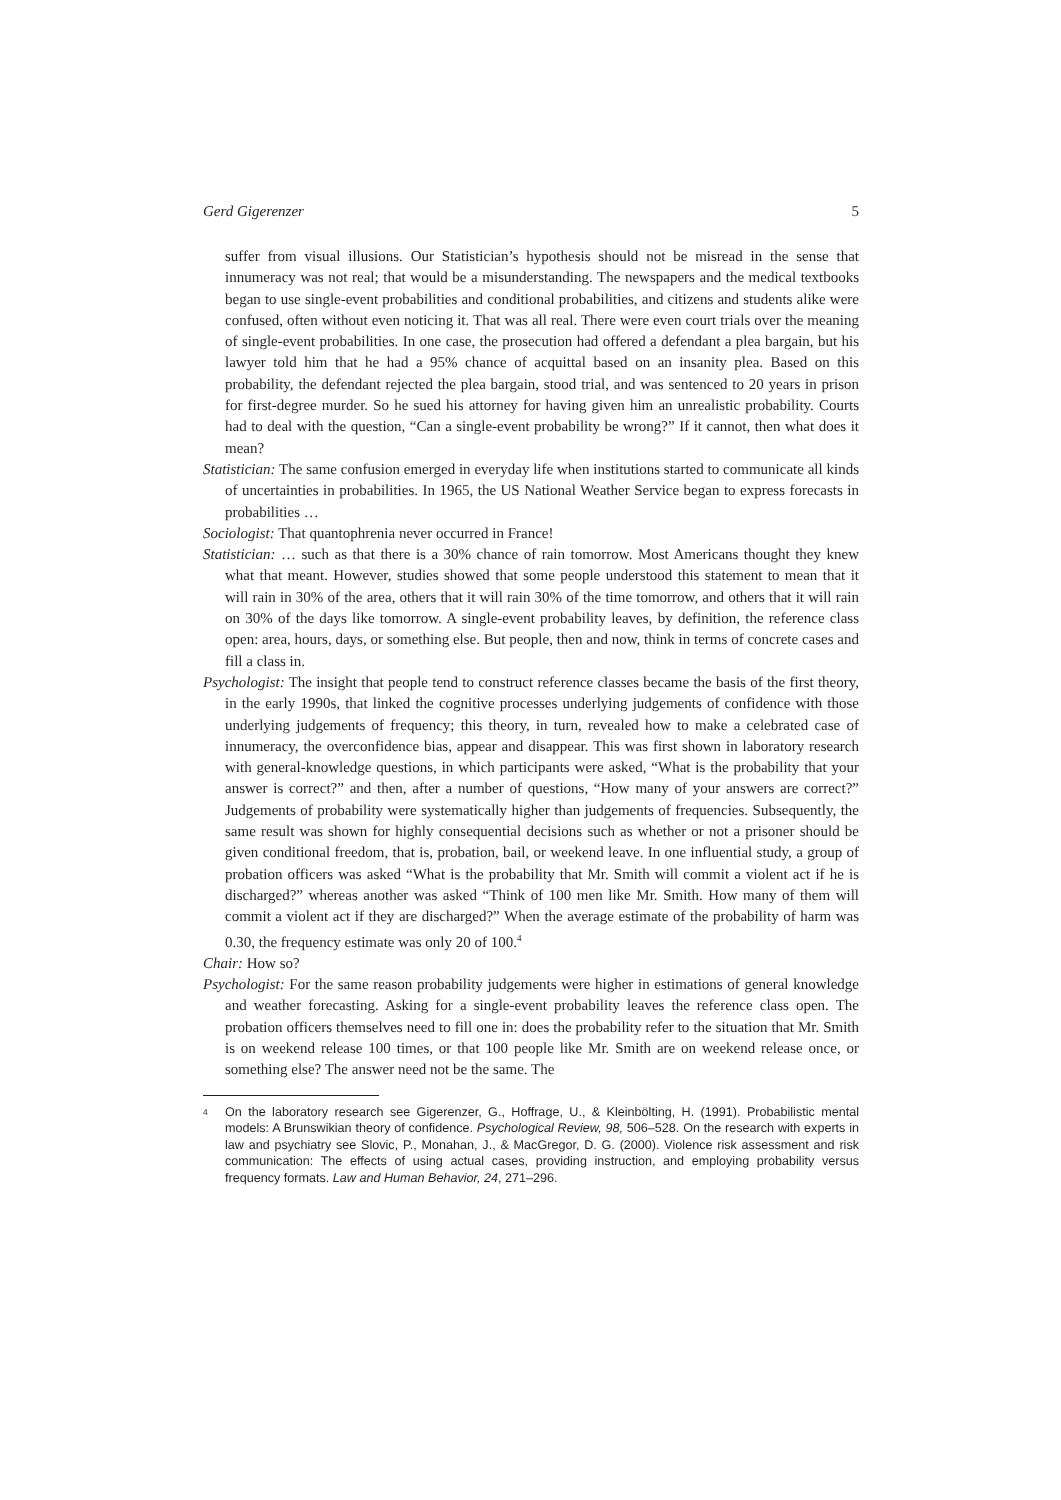Gerd Gigerenzer 5
suffer from visual illusions. Our Statistician’s hypothesis should not be misread in the sense that innumeracy was not real; that would be a misunderstanding. The newspapers and the medical textbooks began to use single-event probabilities and conditional probabilities, and citizens and students alike were confused, often without even noticing it. That was all real. There were even court trials over the meaning of single-event probabilities. In one case, the prosecution had offered a defendant a plea bargain, but his lawyer told him that he had a 95% chance of acquittal based on an insanity plea. Based on this probability, the defendant rejected the plea bargain, stood trial, and was sentenced to 20 years in prison for first-degree murder. So he sued his attorney for having given him an unrealistic probability. Courts had to deal with the question, “Can a single-event probability be wrong?” If it cannot, then what does it mean?
Statistician: The same confusion emerged in everyday life when institutions started to communicate all kinds of uncertainties in probabilities. In 1965, the US National Weather Service began to express forecasts in probabilities …
Sociologist: That quantophrenia never occurred in France!
Statistician: … such as that there is a 30% chance of rain tomorrow. Most Americans thought they knew what that meant. However, studies showed that some people understood this statement to mean that it will rain in 30% of the area, others that it will rain 30% of the time tomorrow, and others that it will rain on 30% of the days like tomorrow. A single-event probability leaves, by definition, the reference class open: area, hours, days, or something else. But people, then and now, think in terms of concrete cases and fill a class in.
Psychologist: The insight that people tend to construct reference classes became the basis of the first theory, in the early 1990s, that linked the cognitive processes underlying judgements of confidence with those underlying judgements of frequency; this theory, in turn, revealed how to make a celebrated case of innumeracy, the overconfidence bias, appear and disappear. This was first shown in laboratory research with general-knowledge questions, in which participants were asked, “What is the probability that your answer is correct?” and then, after a number of questions, “How many of your answers are correct?” Judgements of probability were systematically higher than judgements of frequencies. Subsequently, the same result was shown for highly consequential decisions such as whether or not a prisoner should be given conditional freedom, that is, probation, bail, or weekend leave. In one influential study, a group of probation officers was asked “What is the probability that Mr. Smith will commit a violent act if he is discharged?” whereas another was asked “Think of 100 men like Mr. Smith. How many of them will commit a violent act if they are discharged?” When the average estimate of the probability of harm was 0.30, the frequency estimate was only 20 of 100.<sup>4</sup>
Chair: How so?
Psychologist: For the same reason probability judgements were higher in estimations of general knowledge and weather forecasting. Asking for a single-event probability leaves the reference class open. The probation officers themselves need to fill one in: does the probability refer to the situation that Mr. Smith is on weekend release 100 times, or that 100 people like Mr. Smith are on weekend release once, or something else? The answer need not be the same. The
<sup>4</sup> On the laboratory research see Gigerenzer, G., Hoffrage, U., & Kleinbölting, H. (1991). Probabilistic mental models: A Brunswikian theory of confidence. Psychological Review, 98, 506–528. On the research with experts in law and psychiatry see Slovic, P., Monahan, J., & MacGregor, D. G. (2000). Violence risk assessment and risk communication: The effects of using actual cases, providing instruction, and employing probability versus frequency formats. Law and Human Behavior, 24, 271–296.